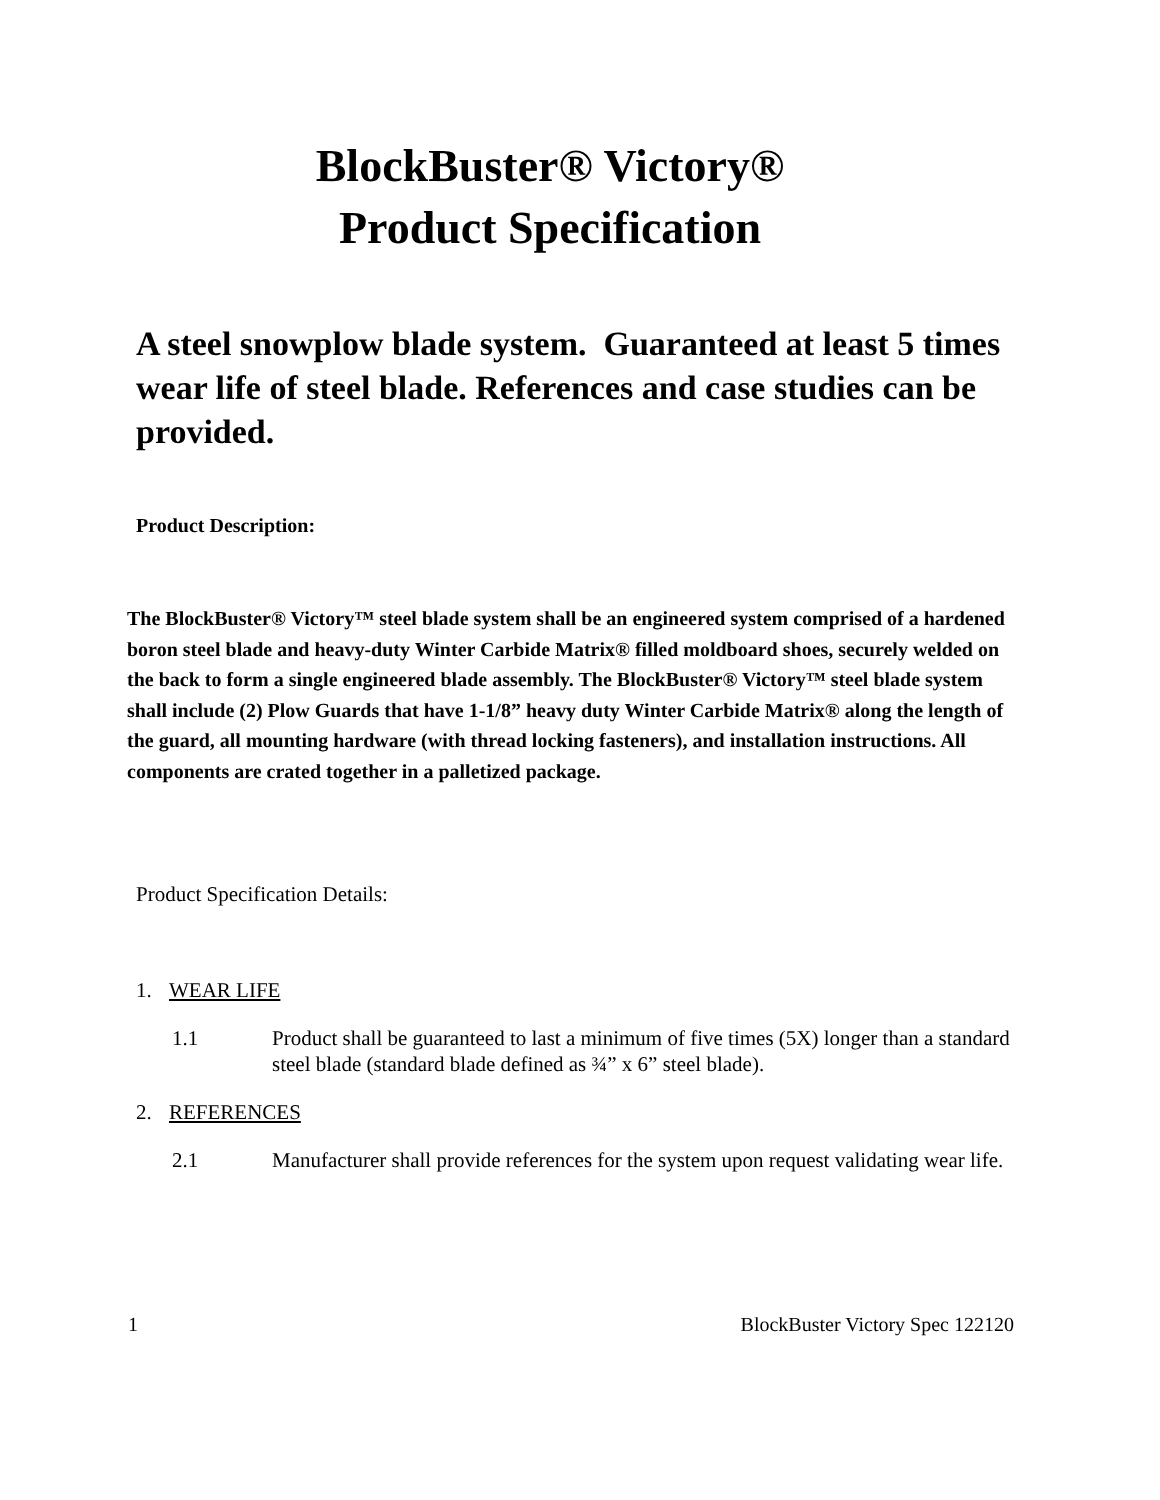BlockBuster® Victory®
Product Specification
A steel snowplow blade system. Guaranteed at least 5 times wear life of steel blade. References and case studies can be provided.
Product Description:
The BlockBuster® Victory™ steel blade system shall be an engineered system comprised of a hardened boron steel blade and heavy-duty Winter Carbide Matrix® filled moldboard shoes, securely welded on the back to form a single engineered blade assembly. The BlockBuster® Victory™ steel blade system shall include (2) Plow Guards that have 1-1/8” heavy duty Winter Carbide Matrix® along the length of the guard, all mounting hardware (with thread locking fasteners), and installation instructions. All components are crated together in a palletized package.
Product Specification Details:
1. WEAR LIFE
1.1 Product shall be guaranteed to last a minimum of five times (5X) longer than a standard steel blade (standard blade defined as ¾” x 6” steel blade).
2. REFERENCES
2.1 Manufacturer shall provide references for the system upon request validating wear life.
1 BlockBuster Victory Spec 122120